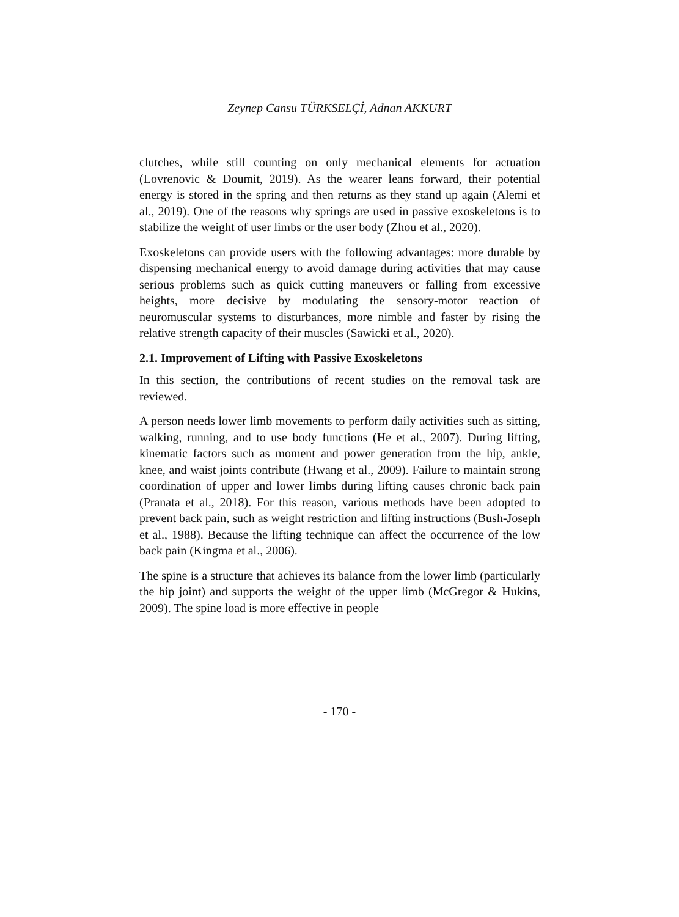Zeynep Cansu TÜRKSELÇİ, Adnan AKKURT
clutches, while still counting on only mechanical elements for actuation (Lovrenovic & Doumit, 2019). As the wearer leans forward, their potential energy is stored in the spring and then returns as they stand up again (Alemi et al., 2019). One of the reasons why springs are used in passive exoskeletons is to stabilize the weight of user limbs or the user body (Zhou et al., 2020).
Exoskeletons can provide users with the following advantages: more durable by dispensing mechanical energy to avoid damage during activities that may cause serious problems such as quick cutting maneuvers or falling from excessive heights, more decisive by modulating the sensory-motor reaction of neuromuscular systems to disturbances, more nimble and faster by rising the relative strength capacity of their muscles (Sawicki et al., 2020).
2.1. Improvement of Lifting with Passive Exoskeletons
In this section, the contributions of recent studies on the removal task are reviewed.
A person needs lower limb movements to perform daily activities such as sitting, walking, running, and to use body functions (He et al., 2007). During lifting, kinematic factors such as moment and power generation from the hip, ankle, knee, and waist joints contribute (Hwang et al., 2009). Failure to maintain strong coordination of upper and lower limbs during lifting causes chronic back pain (Pranata et al., 2018). For this reason, various methods have been adopted to prevent back pain, such as weight restriction and lifting instructions (Bush-Joseph et al., 1988). Because the lifting technique can affect the occurrence of the low back pain (Kingma et al., 2006).
The spine is a structure that achieves its balance from the lower limb (particularly the hip joint) and supports the weight of the upper limb (McGregor & Hukins, 2009). The spine load is more effective in people
- 170 -